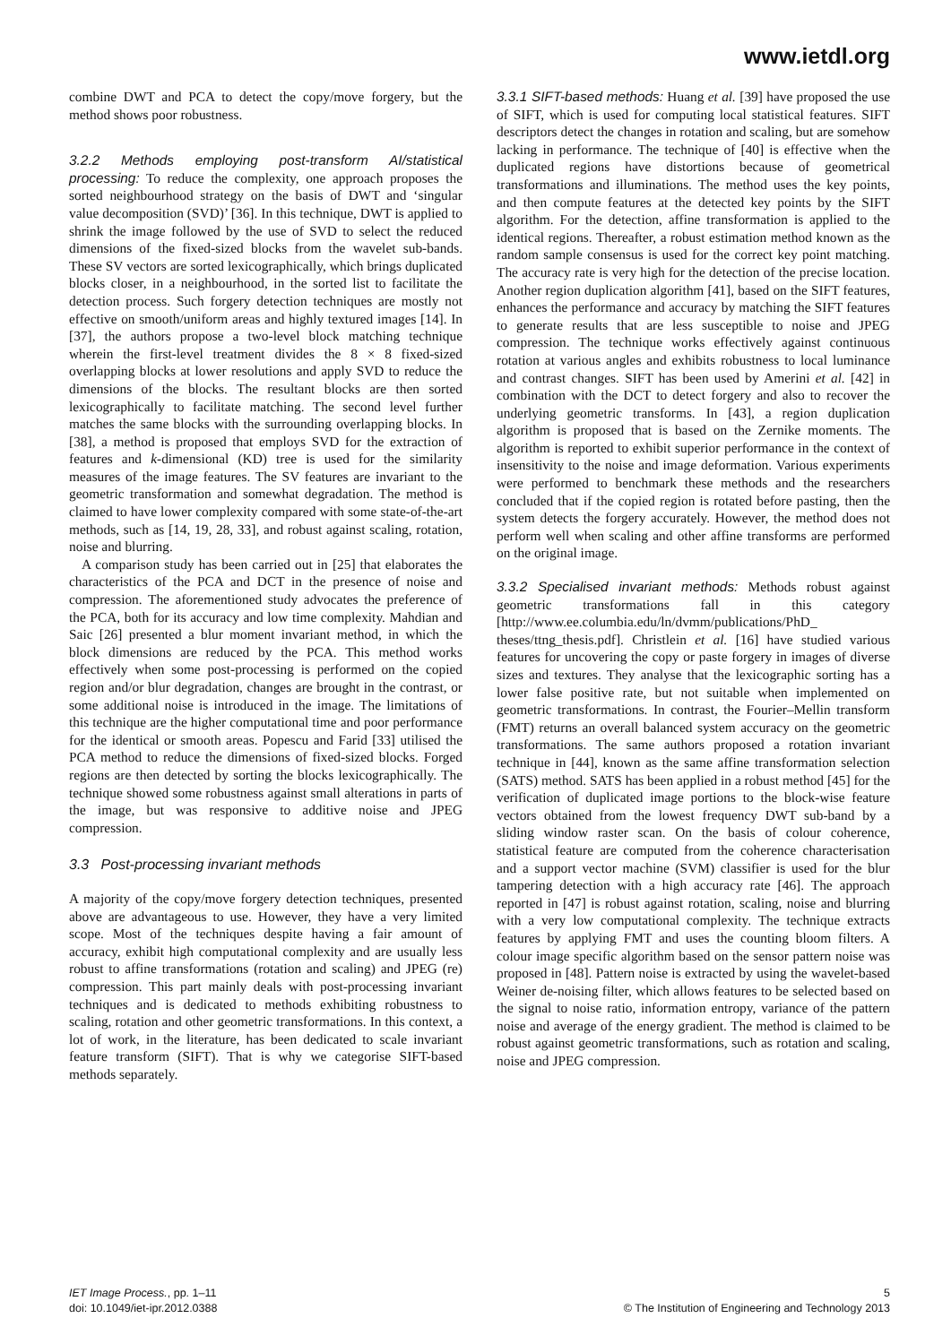www.ietdl.org
combine DWT and PCA to detect the copy/move forgery, but the method shows poor robustness.
3.2.2 Methods employing post-transform AI/statistical processing: To reduce the complexity, one approach proposes the sorted neighbourhood strategy on the basis of DWT and ‘singular value decomposition (SVD)’ [36]. In this technique, DWT is applied to shrink the image followed by the use of SVD to select the reduced dimensions of the fixed-sized blocks from the wavelet sub-bands. These SV vectors are sorted lexicographically, which brings duplicated blocks closer, in a neighbourhood, in the sorted list to facilitate the detection process. Such forgery detection techniques are mostly not effective on smooth/uniform areas and highly textured images [14]. In [37], the authors propose a two-level block matching technique wherein the first-level treatment divides the 8 × 8 fixed-sized overlapping blocks at lower resolutions and apply SVD to reduce the dimensions of the blocks. The resultant blocks are then sorted lexicographically to facilitate matching. The second level further matches the same blocks with the surrounding overlapping blocks. In [38], a method is proposed that employs SVD for the extraction of features and k-dimensional (KD) tree is used for the similarity measures of the image features. The SV features are invariant to the geometric transformation and somewhat degradation. The method is claimed to have lower complexity compared with some state-of-the-art methods, such as [14, 19, 28, 33], and robust against scaling, rotation, noise and blurring.
A comparison study has been carried out in [25] that elaborates the characteristics of the PCA and DCT in the presence of noise and compression. The aforementioned study advocates the preference of the PCA, both for its accuracy and low time complexity. Mahdian and Saic [26] presented a blur moment invariant method, in which the block dimensions are reduced by the PCA. This method works effectively when some post-processing is performed on the copied region and/or blur degradation, changes are brought in the contrast, or some additional noise is introduced in the image. The limitations of this technique are the higher computational time and poor performance for the identical or smooth areas. Popescu and Farid [33] utilised the PCA method to reduce the dimensions of fixed-sized blocks. Forged regions are then detected by sorting the blocks lexicographically. The technique showed some robustness against small alterations in parts of the image, but was responsive to additive noise and JPEG compression.
3.3 Post-processing invariant methods
A majority of the copy/move forgery detection techniques, presented above are advantageous to use. However, they have a very limited scope. Most of the techniques despite having a fair amount of accuracy, exhibit high computational complexity and are usually less robust to affine transformations (rotation and scaling) and JPEG (re) compression. This part mainly deals with post-processing invariant techniques and is dedicated to methods exhibiting robustness to scaling, rotation and other geometric transformations. In this context, a lot of work, in the literature, has been dedicated to scale invariant feature transform (SIFT). That is why we categorise SIFT-based methods separately.
3.3.1 SIFT-based methods: Huang et al. [39] have proposed the use of SIFT, which is used for computing local statistical features. SIFT descriptors detect the changes in rotation and scaling, but are somehow lacking in performance. The technique of [40] is effective when the duplicated regions have distortions because of geometrical transformations and illuminations. The method uses the key points, and then compute features at the detected key points by the SIFT algorithm. For the detection, affine transformation is applied to the identical regions. Thereafter, a robust estimation method known as the random sample consensus is used for the correct key point matching. The accuracy rate is very high for the detection of the precise location. Another region duplication algorithm [41], based on the SIFT features, enhances the performance and accuracy by matching the SIFT features to generate results that are less susceptible to noise and JPEG compression. The technique works effectively against continuous rotation at various angles and exhibits robustness to local luminance and contrast changes. SIFT has been used by Amerini et al. [42] in combination with the DCT to detect forgery and also to recover the underlying geometric transforms. In [43], a region duplication algorithm is proposed that is based on the Zernike moments. The algorithm is reported to exhibit superior performance in the context of insensitivity to the noise and image deformation. Various experiments were performed to benchmark these methods and the researchers concluded that if the copied region is rotated before pasting, then the system detects the forgery accurately. However, the method does not perform well when scaling and other affine transforms are performed on the original image.
3.3.2 Specialised invariant methods: Methods robust against geometric transformations fall in this category [http://www.ee.columbia.edu/ln/dvmm/publications/PhD_ theses/ttng_thesis.pdf]. Christlein et al. [16] have studied various features for uncovering the copy or paste forgery in images of diverse sizes and textures. They analyse that the lexicographic sorting has a lower false positive rate, but not suitable when implemented on geometric transformations. In contrast, the Fourier–Mellin transform (FMT) returns an overall balanced system accuracy on the geometric transformations. The same authors proposed a rotation invariant technique in [44], known as the same affine transformation selection (SATS) method. SATS has been applied in a robust method [45] for the verification of duplicated image portions to the block-wise feature vectors obtained from the lowest frequency DWT sub-band by a sliding window raster scan. On the basis of colour coherence, statistical feature are computed from the coherence characterisation and a support vector machine (SVM) classifier is used for the blur tampering detection with a high accuracy rate [46]. The approach reported in [47] is robust against rotation, scaling, noise and blurring with a very low computational complexity. The technique extracts features by applying FMT and uses the counting bloom filters. A colour image specific algorithm based on the sensor pattern noise was proposed in [48]. Pattern noise is extracted by using the wavelet-based Weiner de-noising filter, which allows features to be selected based on the signal to noise ratio, information entropy, variance of the pattern noise and average of the energy gradient. The method is claimed to be robust against geometric transformations, such as rotation and scaling, noise and JPEG compression.
IET Image Process., pp. 1–11
doi: 10.1049/iet-ipr.2012.0388
5
© The Institution of Engineering and Technology 2013